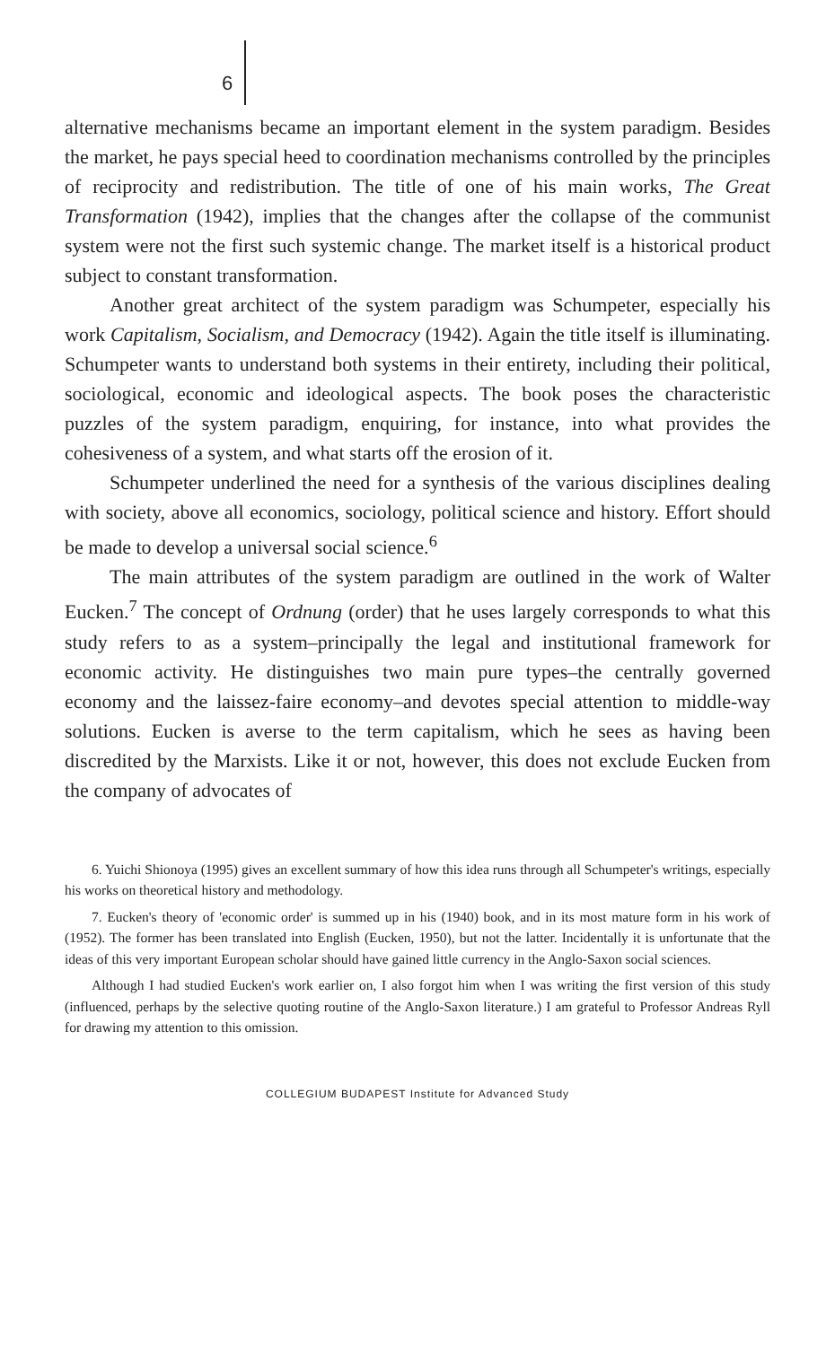6
alternative mechanisms became an important element in the system paradigm. Besides the market, he pays special heed to coordination mechanisms controlled by the principles of reciprocity and redistribution. The title of one of his main works, The Great Transformation (1942), implies that the changes after the collapse of the communist system were not the first such systemic change. The market itself is a historical product subject to constant transformation.
Another great architect of the system paradigm was Schumpeter, especially his work Capitalism, Socialism, and Democracy (1942). Again the title itself is illuminating. Schumpeter wants to understand both systems in their entirety, including their political, sociological, economic and ideological aspects. The book poses the characteristic puzzles of the system paradigm, enquiring, for instance, into what provides the cohesiveness of a system, and what starts off the erosion of it.
Schumpeter underlined the need for a synthesis of the various disciplines dealing with society, above all economics, sociology, political science and history. Effort should be made to develop a universal social science.<sup>6</sup>
The main attributes of the system paradigm are outlined in the work of Walter Eucken.<sup>7</sup> The concept of Ordnung (order) that he uses largely corresponds to what this study refers to as a system–principally the legal and institutional framework for economic activity. He distinguishes two main pure types–the centrally governed economy and the laissez-faire economy–and devotes special attention to middle-way solutions. Eucken is averse to the term capitalism, which he sees as having been discredited by the Marxists. Like it or not, however, this does not exclude Eucken from the company of advocates of
6. Yuichi Shionoya (1995) gives an excellent summary of how this idea runs through all Schumpeter's writings, especially his works on theoretical history and methodology.
7. Eucken's theory of 'economic order' is summed up in his (1940) book, and in its most mature form in his work of (1952). The former has been translated into English (Eucken, 1950), but not the latter. Incidentally it is unfortunate that the ideas of this very important European scholar should have gained little currency in the Anglo-Saxon social sciences.
Although I had studied Eucken's work earlier on, I also forgot him when I was writing the first version of this study (influenced, perhaps by the selective quoting routine of the Anglo-Saxon literature.) I am grateful to Professor Andreas Ryll for drawing my attention to this omission.
COLLEGIUM BUDAPEST Institute for Advanced Study